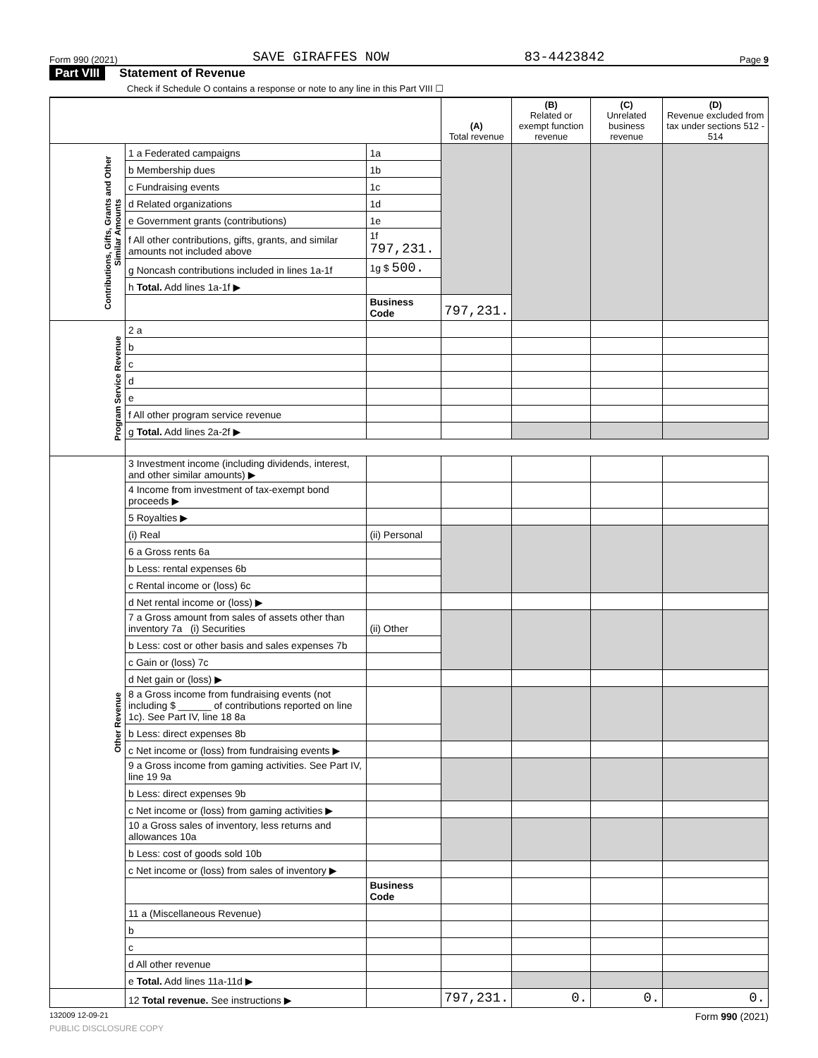Form 990 (2021) SAVE GIRAFFES NOW 83-4423842 Page 9
Part VIII Statement of Revenue
Check if Schedule O contains a response or note to any line in this Part VIII ☐
| | | | (A) Total revenue | (B) Related or exempt function revenue | (C) Unrelated business revenue | (D) Revenue excluded from tax under sections 512 - 514 |
| --- | --- | --- | --- | --- | --- | --- |
| Contributions, Gifts, Grants and Other Similar Amounts | 1 a Federated campaigns | 1a | | | | |
| | b Membership dues | 1b | | | | |
| | c Fundraising events | 1c | | | | |
| | d Related organizations | 1d | | | | |
| | e Government grants (contributions) | 1e | | | | |
| | f All other contributions, gifts, grants, and similar amounts not included above | 1f 797,231. | | | | |
| | g Noncash contributions included in lines 1a-1f | 1g $ 500. | | | | |
| | h Total. Add lines 1a-1f ▶ | | | | | |
| | | Business Code | 797,231. | | | |
| Program Service Revenue | 2 a | | | | | |
| | b | | | | | |
| | c | | | | | |
| | d | | | | | |
| | e | | | | | |
| | f All other program service revenue | | | | | |
| | g Total. Add lines 2a-2f ▶ | | | | | |
| Other Revenue | 3 Investment income (including dividends, interest, and other similar amounts) ▶ | | | | | |
| | 4 Income from investment of tax-exempt bond proceeds ▶ | | | | | |
| | 5 Royalties ▶ | | | | | |
| | (i) Real | (ii) Personal | | | | |
| | 6 a Gross rents 6a | | | | | |
| | b Less: rental expenses 6b | | | | | |
| | c Rental income or (loss) 6c | | | | | |
| | d Net rental income or (loss) ▶ | | | | | |
| | 7 a Gross amount from sales of assets other than inventory 7a (i) Securities | (ii) Other | | | | |
| | b Less: cost or other basis and sales expenses 7b | | | | | |
| | c Gain or (loss) 7c | | | | | |
| | d Net gain or (loss) ▶ | | | | | |
| | 8 a Gross income from fundraising events (not including $ ______ of contributions reported on line 1c). See Part IV, line 18 8a | | | | | |
| | b Less: direct expenses 8b | | | | | |
| | c Net income or (loss) from fundraising events ▶ | | | | | |
| | 9 a Gross income from gaming activities. See Part IV, line 19 9a | | | | | |
| | b Less: direct expenses 9b | | | | | |
| | c Net income or (loss) from gaming activities ▶ | | | | | |
| | 10 a Gross sales of inventory, less returns and allowances 10a | | | | | |
| | b Less: cost of goods sold 10b | | | | | |
| | c Net income or (loss) from sales of inventory ▶ | | | | | |
| | | Business Code | | | | |
| | 11 a (Miscellaneous Revenue) | | | | | |
| | b | | | | | |
| | c | | | | | |
| | d All other revenue | | | | | |
| | e Total. Add lines 11a-11d ▶ | | | | | |
| | 12 Total revenue. See instructions ▶ | | 797,231. | 0. | 0. | 0. |
132009 12-09-21 Form 990 (2021)
PUBLIC DISCLOSURE COPY